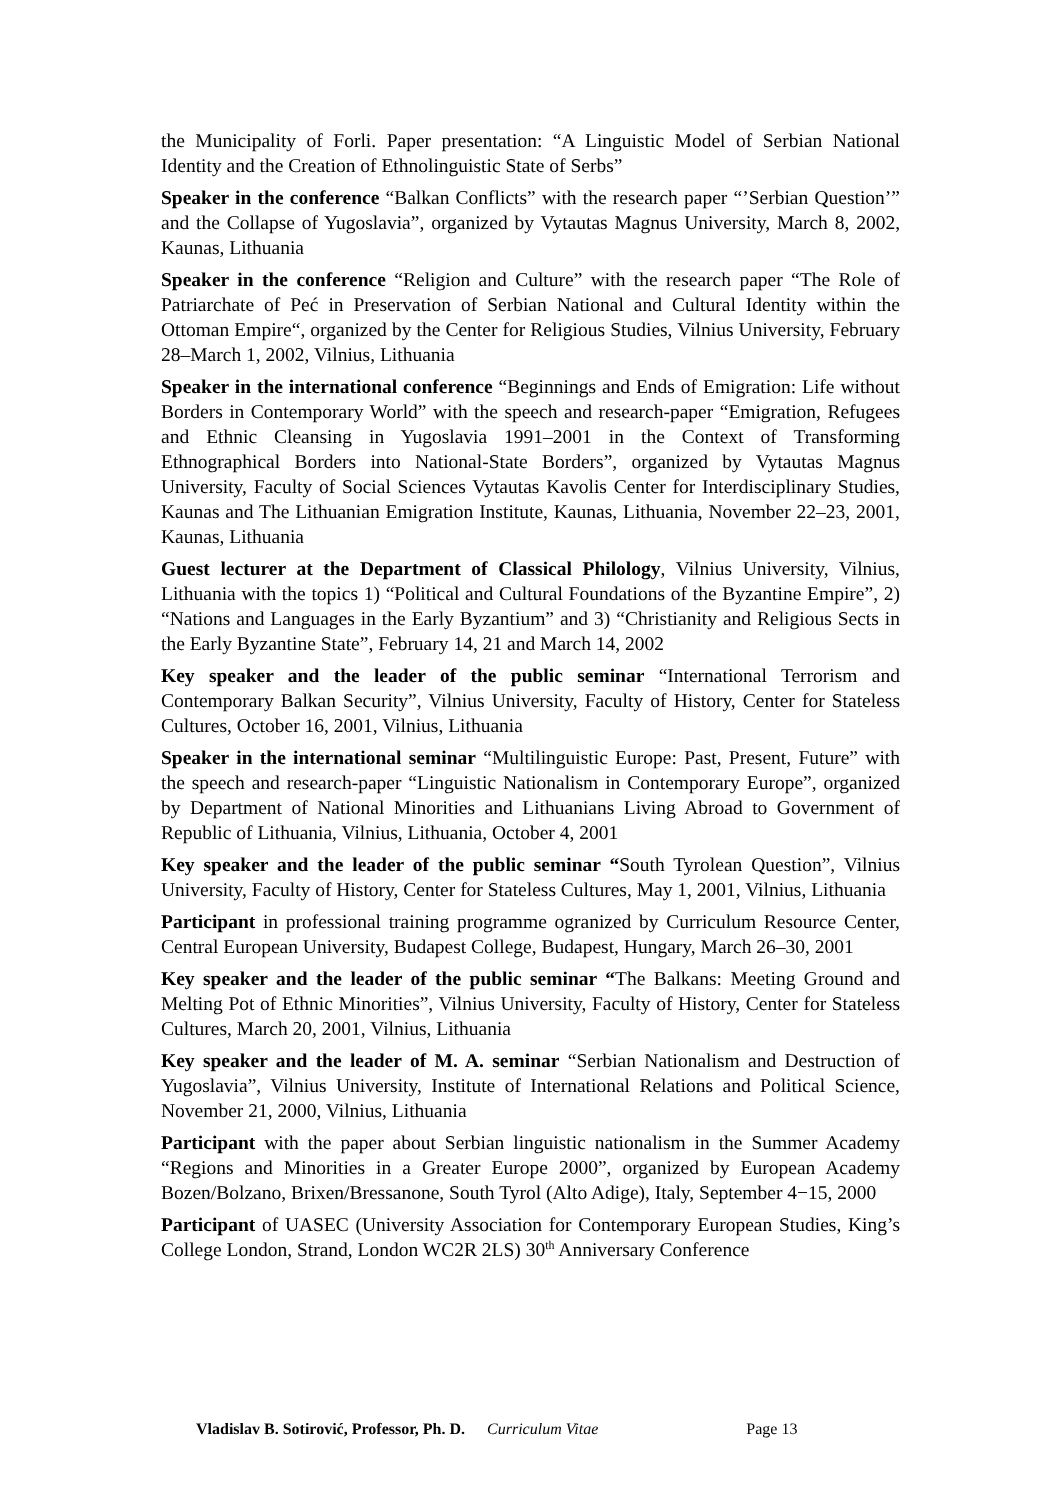the Municipality of Forli. Paper presentation: “A Linguistic Model of Serbian National Identity and the Creation of Ethnolinguistic State of Serbs”
Speaker in the conference “Balkan Conflicts” with the research paper “’Serbian Question’” and the Collapse of Yugoslavia”, organized by Vytautas Magnus University, March 8, 2002, Kaunas, Lithuania
Speaker in the conference “Religion and Culture” with the research paper “The Role of Patriarchate of Peć in Preservation of Serbian National and Cultural Identity within the Ottoman Empire“, organized by the Center for Religious Studies, Vilnius University, February 28–March 1, 2002, Vilnius, Lithuania
Speaker in the international conference “Beginnings and Ends of Emigration: Life without Borders in Contemporary World” with the speech and research-paper “Emigration, Refugees and Ethnic Cleansing in Yugoslavia 1991–2001 in the Context of Transforming Ethnographical Borders into National-State Borders”, organized by Vytautas Magnus University, Faculty of Social Sciences Vytautas Kavolis Center for Interdisciplinary Studies, Kaunas and The Lithuanian Emigration Institute, Kaunas, Lithuania, November 22–23, 2001, Kaunas, Lithuania
Guest lecturer at the Department of Classical Philology, Vilnius University, Vilnius, Lithuania with the topics 1) “Political and Cultural Foundations of the Byzantine Empire”, 2) “Nations and Languages in the Early Byzantium” and 3) “Christianity and Religious Sects in the Early Byzantine State”, February 14, 21 and March 14, 2002
Key speaker and the leader of the public seminar “International Terrorism and Contemporary Balkan Security”, Vilnius University, Faculty of History, Center for Stateless Cultures, October 16, 2001, Vilnius, Lithuania
Speaker in the international seminar “Multilinguistic Europe: Past, Present, Future” with the speech and research-paper “Linguistic Nationalism in Contemporary Europe”, organized by Department of National Minorities and Lithuanians Living Abroad to Government of Republic of Lithuania, Vilnius, Lithuania, October 4, 2001
Key speaker and the leader of the public seminar “South Tyrolean Question”, Vilnius University, Faculty of History, Center for Stateless Cultures, May 1, 2001, Vilnius, Lithuania
Participant in professional training programme ogranized by Curriculum Resource Center, Central European University, Budapest College, Budapest, Hungary, March 26–30, 2001
Key speaker and the leader of the public seminar “The Balkans: Meeting Ground and Melting Pot of Ethnic Minorities”, Vilnius University, Faculty of History, Center for Stateless Cultures, March 20, 2001, Vilnius, Lithuania
Key speaker and the leader of M. A. seminar “Serbian Nationalism and Destruction of Yugoslavia”, Vilnius University, Institute of International Relations and Political Science, November 21, 2000, Vilnius, Lithuania
Participant with the paper about Serbian linguistic nationalism in the Summer Academy “Regions and Minorities in a Greater Europe 2000”, organized by European Academy Bozen/Bolzano, Brixen/Bressanone, South Tyrol (Alto Adige), Italy, September 4−15, 2000
Participant of UASEC (University Association for Contemporary European Studies, King’s College London, Strand, London WC2R 2LS) 30<sup>th</sup> Anniversary Conference
Vladislav B. Sotirović, Professor, Ph. D. Curriculum Vitae Page 13